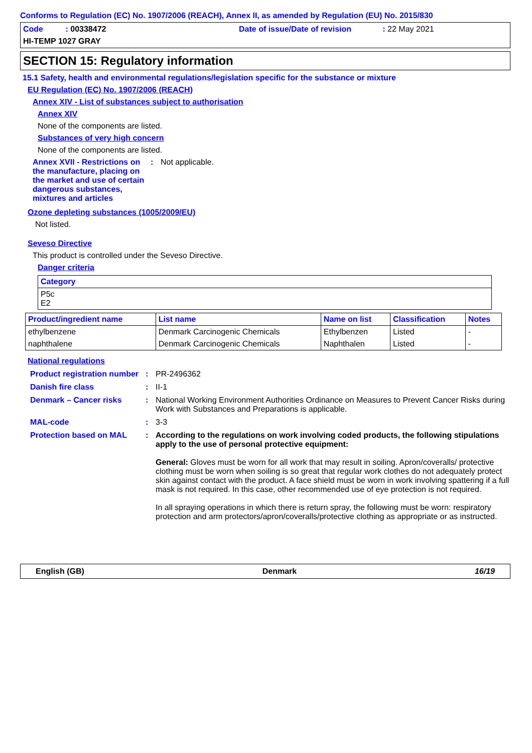Conforms to Regulation (EC) No. 1907/2006 (REACH), Annex II, as amended by Regulation (EU) No. 2015/830
Code : 00338472
Date of issue/Date of revision : 22 May 2021
HI-TEMP 1027 GRAY
SECTION 15: Regulatory information
15.1 Safety, health and environmental regulations/legislation specific for the substance or mixture
EU Regulation (EC) No. 1907/2006 (REACH)
Annex XIV - List of substances subject to authorisation
Annex XIV
None of the components are listed.
Substances of very high concern
None of the components are listed.
Annex XVII - Restrictions on the manufacture, placing on the market and use of certain dangerous substances, mixtures and articles
: Not applicable.
Ozone depleting substances (1005/2009/EU)
Not listed.
Seveso Directive
This product is controlled under the Seveso Directive.
Danger criteria
| Category |
| --- |
| P5c E2 |
| Product/ingredient name | List name | Name on list | Classification | Notes |
| --- | --- | --- | --- | --- |
| ethylbenzene | Denmark Carcinogenic Chemicals | Ethylbenzen | Listed | - |
| naphthalene | Denmark Carcinogenic Chemicals | Naphthalen | Listed | - |
National regulations
Product registration number
: PR-2496362
Danish fire class : II-1
Denmark – Cancer risks : National Working Environment Authorities Ordinance on Measures to Prevent Cancer Risks during Work with Substances and Preparations is applicable.
MAL-code : 3-3
Protection based on MAL : According to the regulations on work involving coded products, the following stipulations apply to the use of personal protective equipment:
General: Gloves must be worn for all work that may result in soiling. Apron/coveralls/ protective clothing must be worn when soiling is so great that regular work clothes do not adequately protect skin against contact with the product. A face shield must be worn in work involving spattering if a full mask is not required. In this case, other recommended use of eye protection is not required.
In all spraying operations in which there is return spray, the following must be worn: respiratory protection and arm protectors/apron/coveralls/protective clothing as appropriate or as instructed.
English (GB) Denmark 16/19